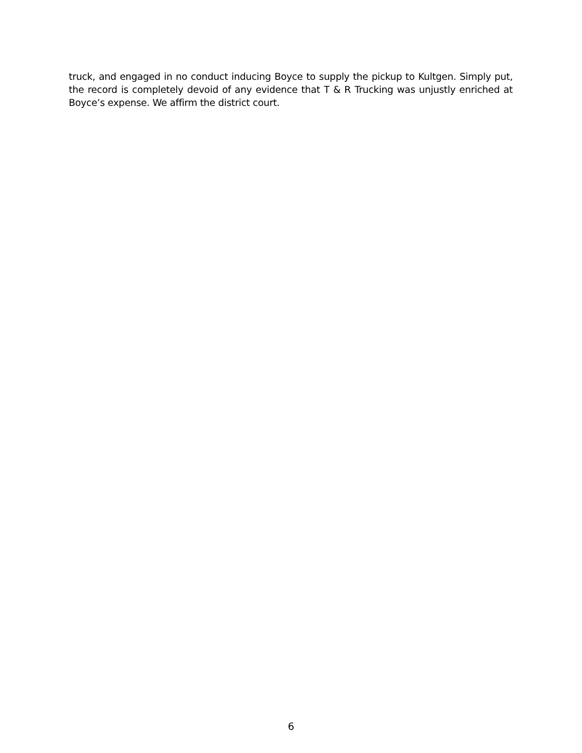truck, and engaged in no conduct inducing Boyce to supply the pickup to Kultgen. Simply put, the record is completely devoid of any evidence that T & R Trucking was unjustly enriched at Boyce’s expense. We affirm the district court.
6